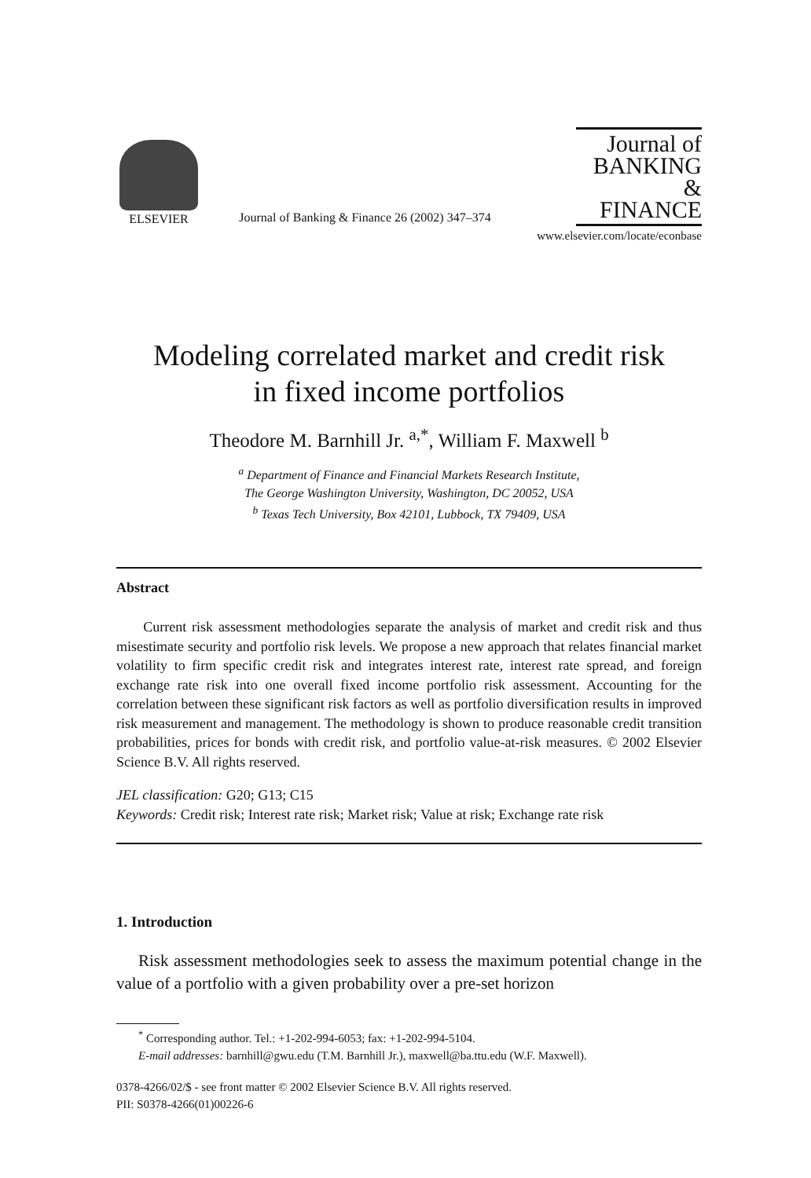ELSEVIER
Journal of Banking & Finance 26 (2002) 347–374
Journal of
BANKING &
FINANCE
www.elsevier.com/locate/econbase
Modeling correlated market and credit risk
in fixed income portfolios
Theodore M. Barnhill Jr. <sup>a,*</sup>, William F. Maxwell <sup>b</sup>
<sup>a</sup> Department of Finance and Financial Markets Research Institute,
The George Washington University, Washington, DC 20052, USA
<sup>b</sup> Texas Tech University, Box 42101, Lubbock, TX 79409, USA
Abstract
Current risk assessment methodologies separate the analysis of market and credit risk and thus misestimate security and portfolio risk levels. We propose a new approach that relates financial market volatility to firm specific credit risk and integrates interest rate, interest rate spread, and foreign exchange rate risk into one overall fixed income portfolio risk assessment. Accounting for the correlation between these significant risk factors as well as portfolio diversification results in improved risk measurement and management. The methodology is shown to produce reasonable credit transition probabilities, prices for bonds with credit risk, and portfolio value-at-risk measures. © 2002 Elsevier Science B.V. All rights reserved.
JEL classification: G20; G13; C15
Keywords: Credit risk; Interest rate risk; Market risk; Value at risk; Exchange rate risk
1. Introduction
Risk assessment methodologies seek to assess the maximum potential change in the value of a portfolio with a given probability over a pre-set horizon
<sup>*</sup> Corresponding author. Tel.: +1-202-994-6053; fax: +1-202-994-5104.
E-mail addresses: barnhill@gwu.edu (T.M. Barnhill Jr.), maxwell@ba.ttu.edu (W.F. Maxwell).
0378-4266/02/$ - see front matter © 2002 Elsevier Science B.V. All rights reserved.
PII: S0378-4266(01)00226-6